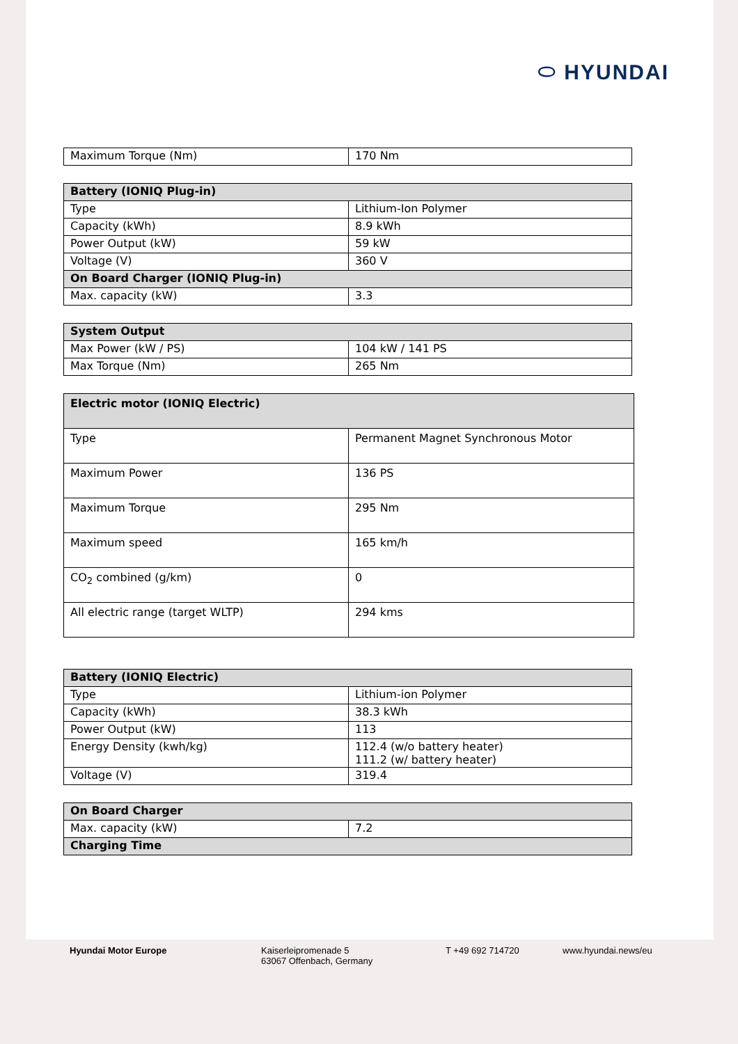⬭ HYUNDAI
| Maximum Torque (Nm) | 170 Nm |
| Battery (IONIQ Plug-in) | |
| --- | --- |
| Type | Lithium-Ion Polymer |
| Capacity (kWh) | 8.9 kWh |
| Power Output (kW) | 59 kW |
| Voltage (V) | 360 V |
| On Board Charger (IONIQ Plug-in) | |
| Max. capacity (kW) | 3.3 |
| System Output | |
| --- | --- |
| Max Power (kW / PS) | 104 kW / 141 PS |
| Max Torque (Nm) | 265 Nm |
| Electric motor (IONIQ Electric) | |
| --- | --- |
| Type | Permanent Magnet Synchronous Motor |
| Maximum Power | 136 PS |
| Maximum Torque | 295 Nm |
| Maximum speed | 165 km/h |
| CO<sub>2</sub> combined (g/km) | 0 |
| All electric range (target WLTP) | 294 kms |
| Battery (IONIQ Electric) | |
| --- | --- |
| Type | Lithium-ion Polymer |
| Capacity (kWh) | 38.3 kWh |
| Power Output (kW) | 113 |
| Energy Density (kwh/kg) | 112.4 (w/o battery heater) 111.2 (w/ battery heater) |
| Voltage (V) | 319.4 |
| On Board Charger | |
| --- | --- |
| Max. capacity (kW) | 7.2 |
| Charging Time | |
Hyundai Motor Europe Kaiserleipromenade 5
63067 Offenbach, Germany
T +49 692 714720 www.hyundai.news/eu